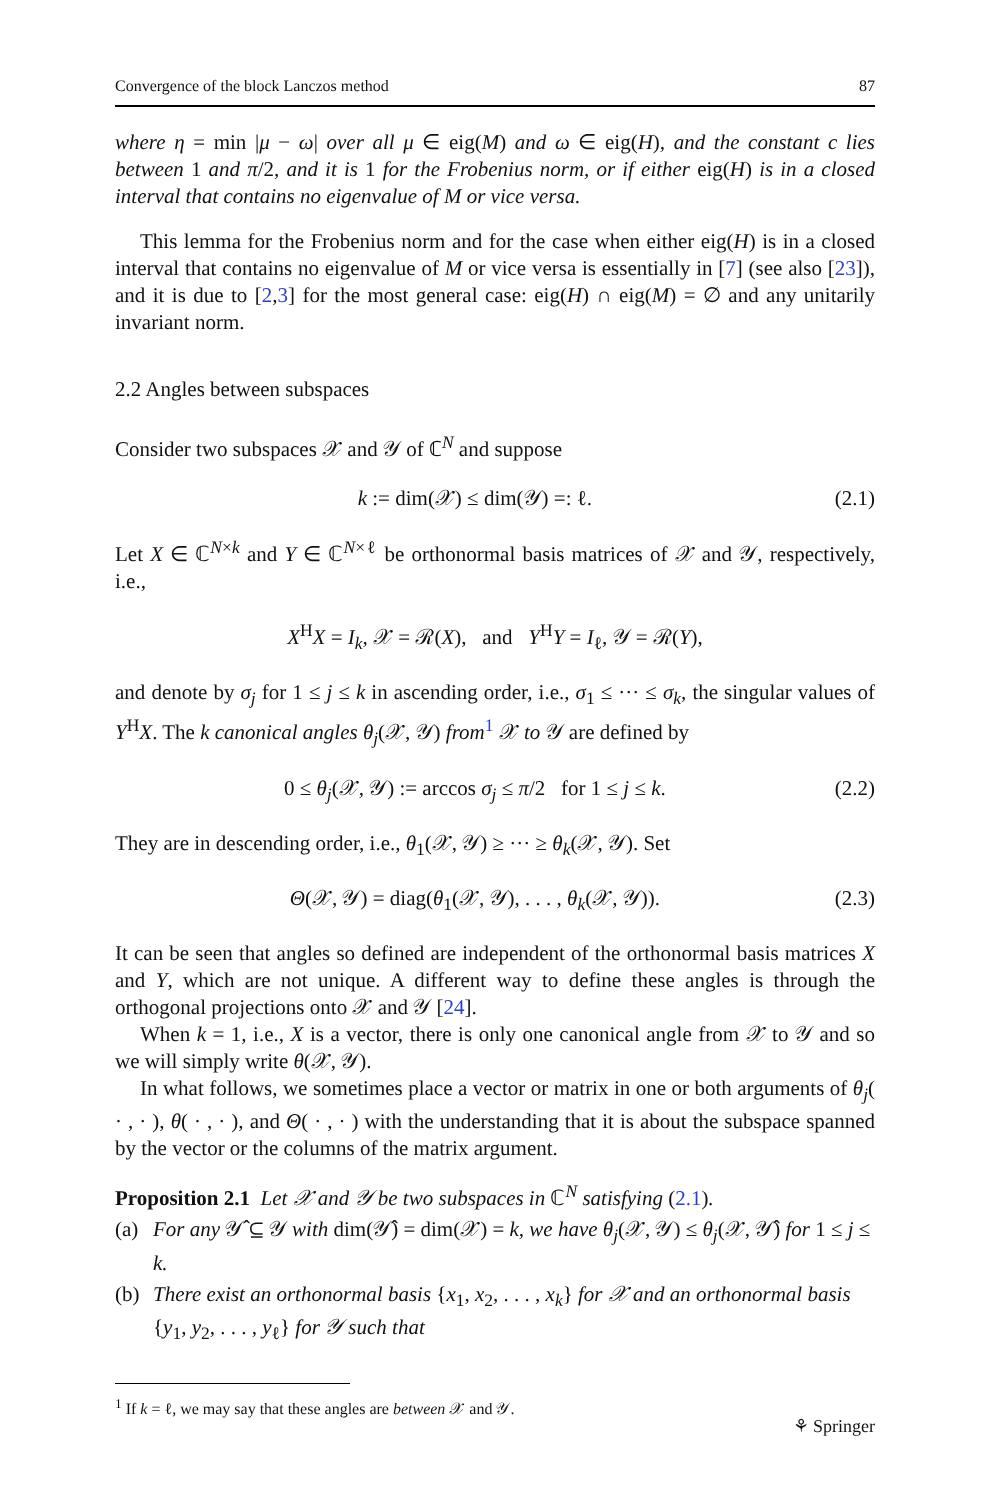Convergence of the block Lanczos method 87
where η = min |μ − ω| over all μ ∈ eig(M) and ω ∈ eig(H), and the constant c lies between 1 and π/2, and it is 1 for the Frobenius norm, or if either eig(H) is in a closed interval that contains no eigenvalue of M or vice versa.
This lemma for the Frobenius norm and for the case when either eig(H) is in a closed interval that contains no eigenvalue of M or vice versa is essentially in [7] (see also [23]), and it is due to [2,3] for the most general case: eig(H) ∩ eig(M) = ∅ and any unitarily invariant norm.
2.2 Angles between subspaces
Consider two subspaces 𝒳 and 𝒴 of ℂ<sup>N</sup> and suppose
k := dim(𝒳) ≤ dim(𝒴) =: ℓ. (2.1)
Let X ∈ ℂ<sup>N×k</sup> and Y ∈ ℂ<sup>N×ℓ</sup> be orthonormal basis matrices of 𝒳 and 𝒴, respectively, i.e.,
X<sup>H</sup>X = I<sub>k</sub>, 𝒳 = ℛ(X), and Y<sup>H</sup>Y = I<sub>ℓ</sub>, 𝒴 = ℛ(Y),
and denote by σ<sub>j</sub> for 1 ≤ j ≤ k in ascending order, i.e., σ<sub>1</sub> ≤ ··· ≤ σ<sub>k</sub>, the singular values of Y<sup>H</sup>X. The k canonical angles θ<sub>j</sub>(𝒳, 𝒴) from<sup>1</sup> 𝒳 to 𝒴 are defined by
0 ≤ θ<sub>j</sub>(𝒳, 𝒴) := arccos σ<sub>j</sub> ≤ π/2 for 1 ≤ j ≤ k. (2.2)
They are in descending order, i.e., θ<sub>1</sub>(𝒳, 𝒴) ≥ ··· ≥ θ<sub>k</sub>(𝒳, 𝒴). Set
Θ(𝒳, 𝒴) = diag(θ<sub>1</sub>(𝒳, 𝒴), . . . , θ<sub>k</sub>(𝒳, 𝒴)). (2.3)
It can be seen that angles so defined are independent of the orthonormal basis matrices X and Y, which are not unique. A different way to define these angles is through the orthogonal projections onto 𝒳 and 𝒴 [24].
When k = 1, i.e., X is a vector, there is only one canonical angle from 𝒳 to 𝒴 and so we will simply write θ(𝒳, 𝒴).
In what follows, we sometimes place a vector or matrix in one or both arguments of θ<sub>j</sub>( · , · ), θ( · , · ), and Θ( · , · ) with the understanding that it is about the subspace spanned by the vector or the columns of the matrix argument.
Proposition 2.1 Let 𝒳 and 𝒴 be two subspaces in ℂ<sup>N</sup> satisfying (2.1).
(a) For any 𝒴̂ ⊆ 𝒴 with dim(𝒴̂) = dim(𝒳) = k, we have θ<sub>j</sub>(𝒳, 𝒴) ≤ θ<sub>j</sub>(𝒳, 𝒴̂) for 1 ≤ j ≤ k.
(b) There exist an orthonormal basis {x<sub>1</sub>, x<sub>2</sub>, . . . , x<sub>k</sub>} for 𝒳 and an orthonormal basis {y<sub>1</sub>, y<sub>2</sub>, . . . , y<sub>ℓ</sub>} for 𝒴 such that
<sup>1</sup> If k = ℓ, we may say that these angles are between 𝒳 and 𝒴.
⚘ Springer